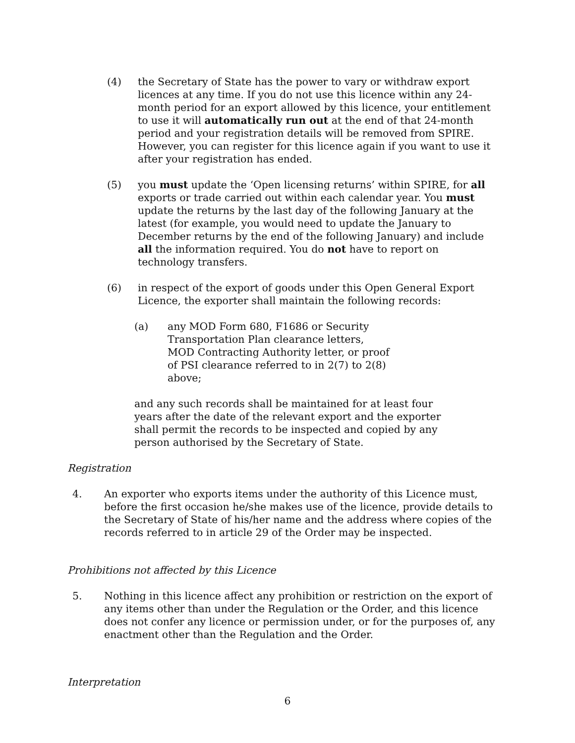(4) the Secretary of State has the power to vary or withdraw export licences at any time. If you do not use this licence within any 24-month period for an export allowed by this licence, your entitlement to use it will automatically run out at the end of that 24-month period and your registration details will be removed from SPIRE. However, you can register for this licence again if you want to use it after your registration has ended.
(5) you must update the ‘Open licensing returns’ within SPIRE, for all exports or trade carried out within each calendar year. You must update the returns by the last day of the following January at the latest (for example, you would need to update the January to December returns by the end of the following January) and include all the information required. You do not have to report on technology transfers.
(6) in respect of the export of goods under this Open General Export Licence, the exporter shall maintain the following records:
(a) any MOD Form 680, F1686 or Security Transportation Plan clearance letters, MOD Contracting Authority letter, or proof of PSI clearance referred to in 2(7) to 2(8) above;
and any such records shall be maintained for at least four years after the date of the relevant export and the exporter shall permit the records to be inspected and copied by any person authorised by the Secretary of State.
Registration
4. An exporter who exports items under the authority of this Licence must, before the first occasion he/she makes use of the licence, provide details to the Secretary of State of his/her name and the address where copies of the records referred to in article 29 of the Order may be inspected.
Prohibitions not affected by this Licence
5. Nothing in this licence affect any prohibition or restriction on the export of any items other than under the Regulation or the Order, and this licence does not confer any licence or permission under, or for the purposes of, any enactment other than the Regulation and the Order.
Interpretation
6